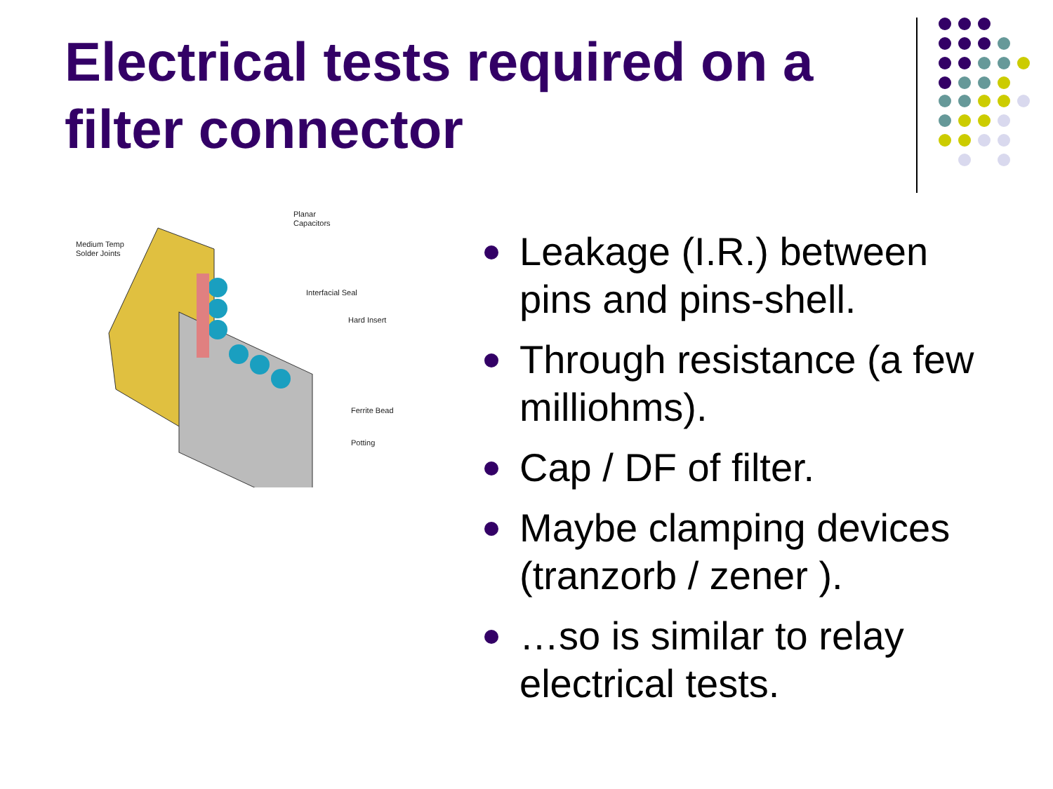Electrical tests required on a filter connector
Planar
Capacitors
Medium Temp
Solder Joints
Interfacial Seal
Hard Insert
Ferrite Bead
Potting
Leakage (I.R.) between pins and pins-shell.
Through resistance (a few milliohms).
Cap / DF of filter.
Maybe clamping devices (tranzorb / zener ).
…so is similar to relay electrical tests.